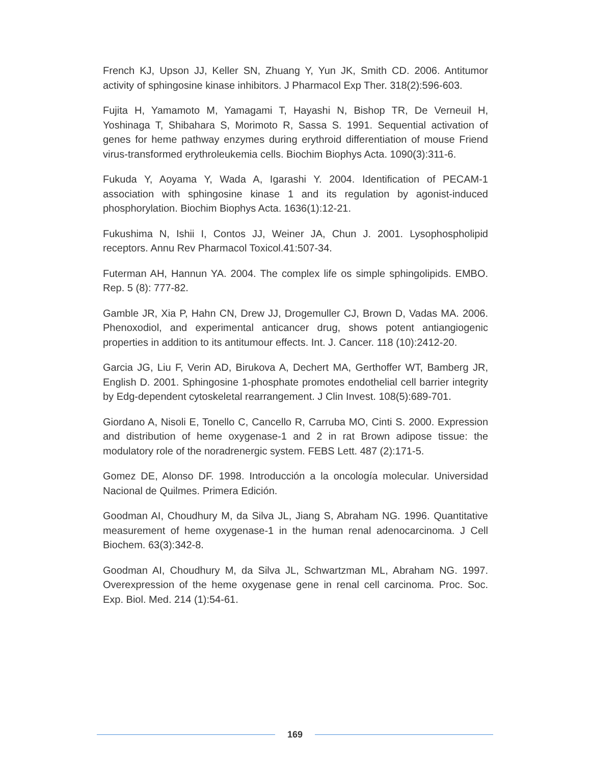French KJ, Upson JJ, Keller SN, Zhuang Y, Yun JK, Smith CD. 2006. Antitumor activity of sphingosine kinase inhibitors. J Pharmacol Exp Ther. 318(2):596-603.
Fujita H, Yamamoto M, Yamagami T, Hayashi N, Bishop TR, De Verneuil H, Yoshinaga T, Shibahara S, Morimoto R, Sassa S. 1991. Sequential activation of genes for heme pathway enzymes during erythroid differentiation of mouse Friend virus-transformed erythroleukemia cells. Biochim Biophys Acta. 1090(3):311-6.
Fukuda Y, Aoyama Y, Wada A, Igarashi Y. 2004. Identification of PECAM-1 association with sphingosine kinase 1 and its regulation by agonist-induced phosphorylation. Biochim Biophys Acta. 1636(1):12-21.
Fukushima N, Ishii I, Contos JJ, Weiner JA, Chun J. 2001. Lysophospholipid receptors. Annu Rev Pharmacol Toxicol.41:507-34.
Futerman AH, Hannun YA. 2004. The complex life os simple sphingolipids. EMBO. Rep. 5 (8): 777-82.
Gamble JR, Xia P, Hahn CN, Drew JJ, Drogemuller CJ, Brown D, Vadas MA. 2006. Phenoxodiol, and experimental anticancer drug, shows potent antiangiogenic properties in addition to its antitumour effects. Int. J. Cancer. 118 (10):2412-20.
Garcia JG, Liu F, Verin AD, Birukova A, Dechert MA, Gerthoffer WT, Bamberg JR, English D. 2001. Sphingosine 1-phosphate promotes endothelial cell barrier integrity by Edg-dependent cytoskeletal rearrangement. J Clin Invest. 108(5):689-701.
Giordano A, Nisoli E, Tonello C, Cancello R, Carruba MO, Cinti S. 2000. Expression and distribution of heme oxygenase-1 and 2 in rat Brown adipose tissue: the modulatory role of the noradrenergic system. FEBS Lett. 487 (2):171-5.
Gomez DE, Alonso DF. 1998. Introducción a la oncología molecular. Universidad Nacional de Quilmes. Primera Edición.
Goodman AI, Choudhury M, da Silva JL, Jiang S, Abraham NG. 1996. Quantitative measurement of heme oxygenase-1 in the human renal adenocarcinoma. J Cell Biochem. 63(3):342-8.
Goodman AI, Choudhury M, da Silva JL, Schwartzman ML, Abraham NG. 1997. Overexpression of the heme oxygenase gene in renal cell carcinoma. Proc. Soc. Exp. Biol. Med. 214 (1):54-61.
169